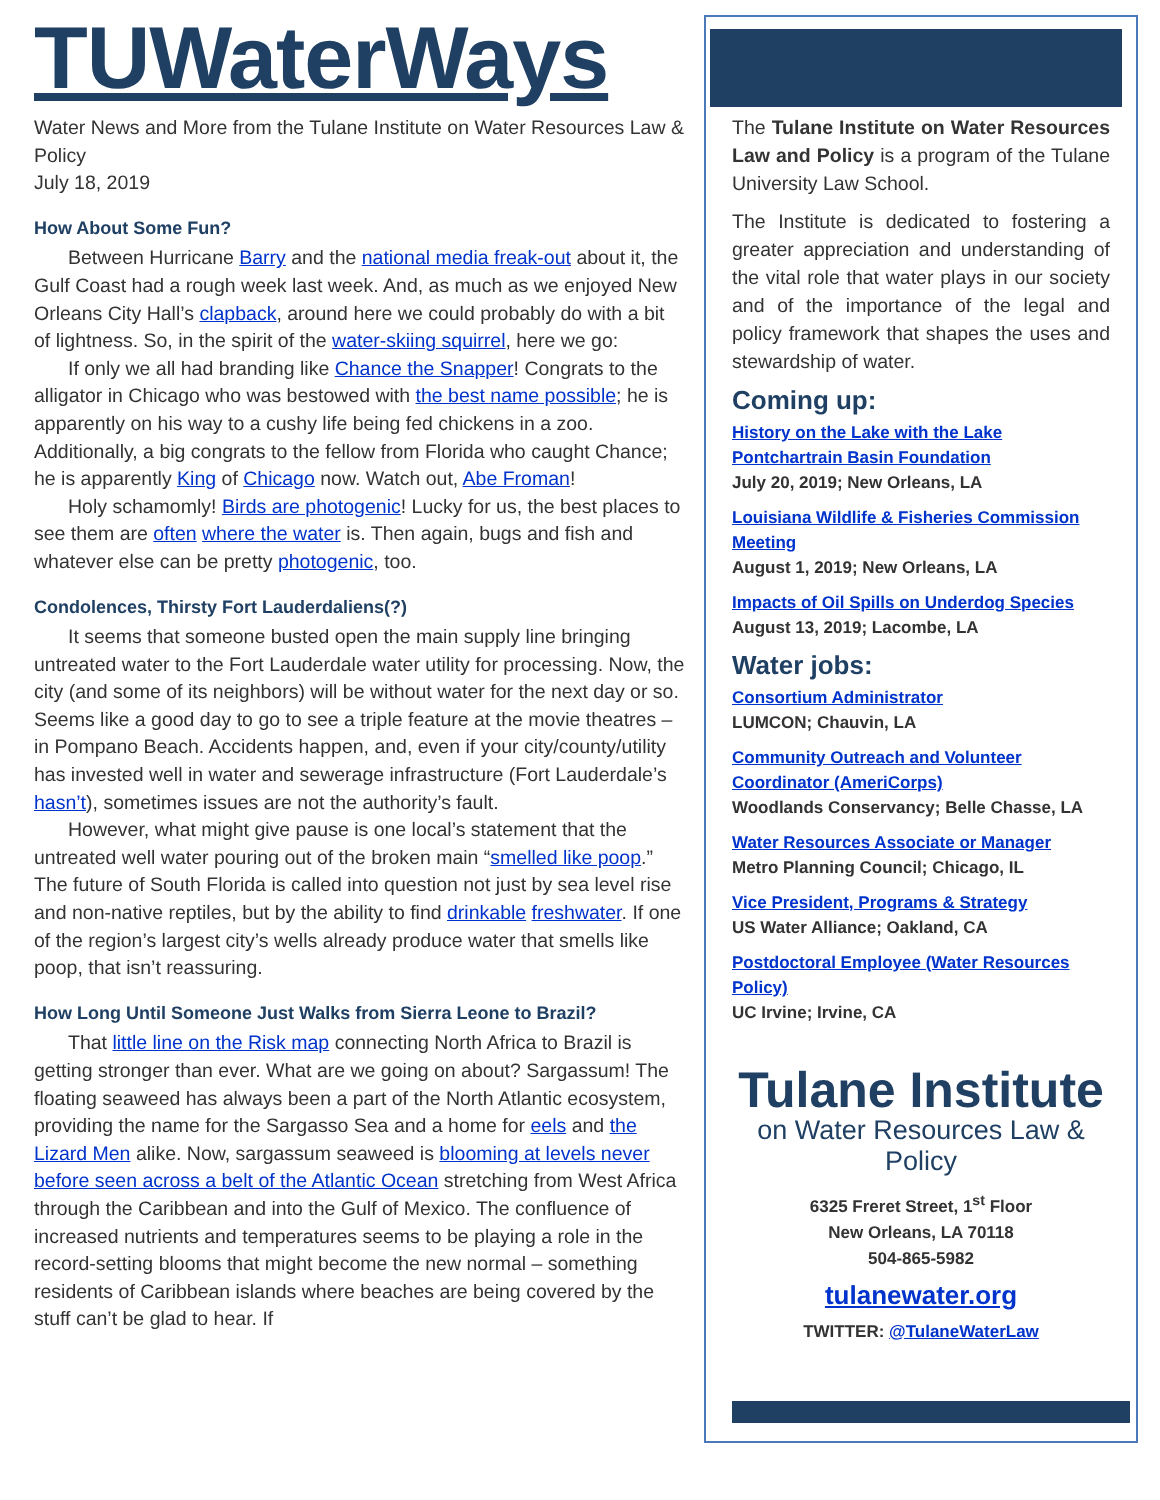TUWaterWays
Water News and More from the Tulane Institute on Water Resources Law & Policy
July 18, 2019
How About Some Fun?
Between Hurricane Barry and the national media freak-out about it, the Gulf Coast had a rough week last week. And, as much as we enjoyed New Orleans City Hall’s clapback, around here we could probably do with a bit of lightness. So, in the spirit of the water-skiing squirrel, here we go:
If only we all had branding like Chance the Snapper! Congrats to the alligator in Chicago who was bestowed with the best name possible; he is apparently on his way to a cushy life being fed chickens in a zoo. Additionally, a big congrats to the fellow from Florida who caught Chance; he is apparently King of Chicago now. Watch out, Abe Froman!
Holy schamomly! Birds are photogenic! Lucky for us, the best places to see them are often where the water is. Then again, bugs and fish and whatever else can be pretty photogenic, too.
Condolences, Thirsty Fort Lauderdaliens(?)
It seems that someone busted open the main supply line bringing untreated water to the Fort Lauderdale water utility for processing. Now, the city (and some of its neighbors) will be without water for the next day or so. Seems like a good day to go to see a triple feature at the movie theatres – in Pompano Beach. Accidents happen, and, even if your city/county/utility has invested well in water and sewerage infrastructure (Fort Lauderdale’s hasn’t), sometimes issues are not the authority’s fault.
However, what might give pause is one local’s statement that the untreated well water pouring out of the broken main “smelled like poop.” The future of South Florida is called into question not just by sea level rise and non-native reptiles, but by the ability to find drinkable freshwater. If one of the region’s largest city’s wells already produce water that smells like poop, that isn’t reassuring.
How Long Until Someone Just Walks from Sierra Leone to Brazil?
That little line on the Risk map connecting North Africa to Brazil is getting stronger than ever. What are we going on about? Sargassum! The floating seaweed has always been a part of the North Atlantic ecosystem, providing the name for the Sargasso Sea and a home for eels and the Lizard Men alike. Now, sargassum seaweed is blooming at levels never before seen across a belt of the Atlantic Ocean stretching from West Africa through the Caribbean and into the Gulf of Mexico. The confluence of increased nutrients and temperatures seems to be playing a role in the record-setting blooms that might become the new normal – something residents of Caribbean islands where beaches are being covered by the stuff can’t be glad to hear. If
The Tulane Institute on Water Resources Law and Policy is a program of the Tulane University Law School.
The Institute is dedicated to fostering a greater appreciation and understanding of the vital role that water plays in our society and of the importance of the legal and policy framework that shapes the uses and stewardship of water.
Coming up:
History on the Lake with the Lake Pontchartrain Basin Foundation
July 20, 2019; New Orleans, LA
Louisiana Wildlife & Fisheries Commission Meeting
August 1, 2019; New Orleans, LA
Impacts of Oil Spills on Underdog Species
August 13, 2019; Lacombe, LA
Water jobs:
Consortium Administrator
LUMCON; Chauvin, LA
Community Outreach and Volunteer Coordinator (AmeriCorps)
Woodlands Conservancy; Belle Chasse, LA
Water Resources Associate or Manager
Metro Planning Council; Chicago, IL
Vice President, Programs & Strategy
US Water Alliance; Oakland, CA
Postdoctoral Employee (Water Resources Policy)
UC Irvine; Irvine, CA
Tulane Institute
on Water Resources Law & Policy
6325 Freret Street, 1<sup>st</sup> Floor
New Orleans, LA 70118
504-865-5982
tulanewater.org
TWITTER: @TulaneWaterLaw